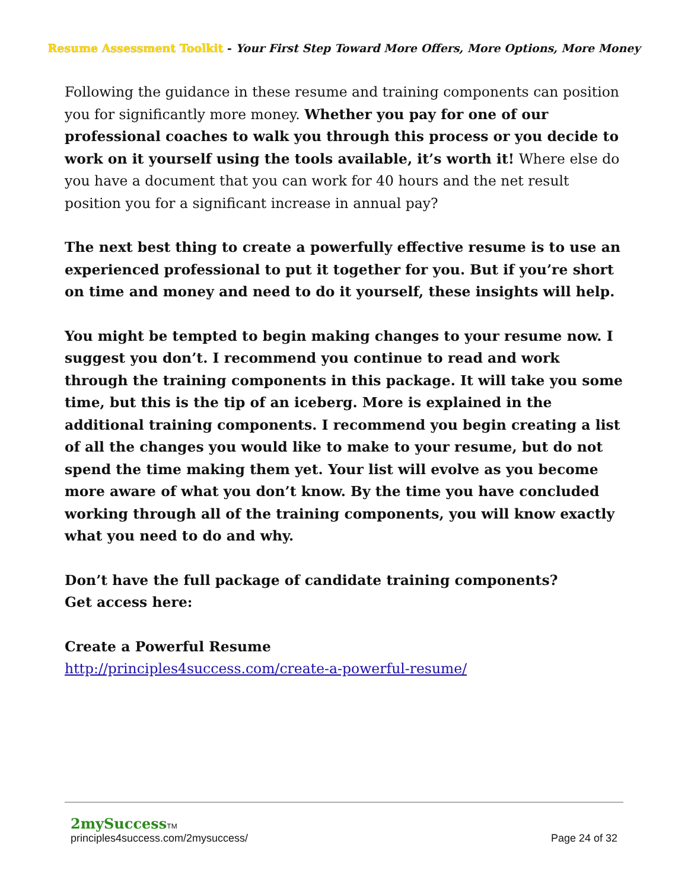Resume Assessment Toolkit - Your First Step Toward More Offers, More Options, More Money
Following the guidance in these resume and training components can position you for significantly more money. Whether you pay for one of our professional coaches to walk you through this process or you decide to work on it yourself using the tools available, it’s worth it! Where else do you have a document that you can work for 40 hours and the net result position you for a significant increase in annual pay?
The next best thing to create a powerfully effective resume is to use an experienced professional to put it together for you. But if you’re short on time and money and need to do it yourself, these insights will help.
You might be tempted to begin making changes to your resume now. I suggest you don’t. I recommend you continue to read and work through the training components in this package. It will take you some time, but this is the tip of an iceberg. More is explained in the additional training components. I recommend you begin creating a list of all the changes you would like to make to your resume, but do not spend the time making them yet. Your list will evolve as you become more aware of what you don’t know. By the time you have concluded working through all of the training components, you will know exactly what you need to do and why.
Don’t have the full package of candidate training components?
Get access here:
Create a Powerful Resume
http://principles4success.com/create-a-powerful-resume/
2mySuccess TM
principles4success.com/2mysuccess/ Page 24 of 32